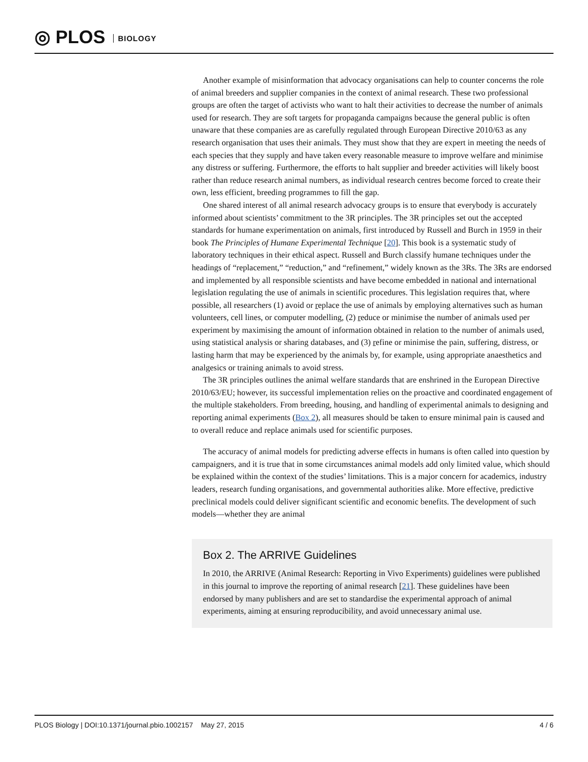◎ PLOS BIOLOGY
Another example of misinformation that advocacy organisations can help to counter concerns the role of animal breeders and supplier companies in the context of animal research. These two professional groups are often the target of activists who want to halt their activities to decrease the number of animals used for research. They are soft targets for propaganda campaigns because the general public is often unaware that these companies are as carefully regulated through European Directive 2010/63 as any research organisation that uses their animals. They must show that they are expert in meeting the needs of each species that they supply and have taken every reasonable measure to improve welfare and minimise any distress or suffering. Furthermore, the efforts to halt supplier and breeder activities will likely boost rather than reduce research animal numbers, as individual research centres become forced to create their own, less efficient, breeding programmes to fill the gap.
One shared interest of all animal research advocacy groups is to ensure that everybody is accurately informed about scientists’ commitment to the 3R principles. The 3R principles set out the accepted standards for humane experimentation on animals, first introduced by Russell and Burch in 1959 in their book The Principles of Humane Experimental Technique [20]. This book is a systematic study of laboratory techniques in their ethical aspect. Russell and Burch classify humane techniques under the headings of “replacement,” “reduction,” and “refinement,” widely known as the 3Rs. The 3Rs are endorsed and implemented by all responsible scientists and have become embedded in national and international legislation regulating the use of animals in scientific procedures. This legislation requires that, where possible, all researchers (1) avoid or replace the use of animals by employing alternatives such as human volunteers, cell lines, or computer modelling, (2) reduce or minimise the number of animals used per experiment by maximising the amount of information obtained in relation to the number of animals used, using statistical analysis or sharing databases, and (3) refine or minimise the pain, suffering, distress, or lasting harm that may be experienced by the animals by, for example, using appropriate anaesthetics and analgesics or training animals to avoid stress.
The 3R principles outlines the animal welfare standards that are enshrined in the European Directive 2010/63/EU; however, its successful implementation relies on the proactive and coordinated engagement of the multiple stakeholders. From breeding, housing, and handling of experimental animals to designing and reporting animal experiments (Box 2), all measures should be taken to ensure minimal pain is caused and to overall reduce and replace animals used for scientific purposes.
The accuracy of animal models for predicting adverse effects in humans is often called into question by campaigners, and it is true that in some circumstances animal models add only limited value, which should be explained within the context of the studies’ limitations. This is a major concern for academics, industry leaders, research funding organisations, and governmental authorities alike. More effective, predictive preclinical models could deliver significant scientific and economic benefits. The development of such models—whether they are animal
Box 2. The ARRIVE Guidelines
In 2010, the ARRIVE (Animal Research: Reporting in Vivo Experiments) guidelines were published in this journal to improve the reporting of animal research [21]. These guidelines have been endorsed by many publishers and are set to standardise the experimental approach of animal experiments, aiming at ensuring reproducibility, and avoid unnecessary animal use.
PLOS Biology | DOI:10.1371/journal.pbio.1002157 May 27, 2015 4 / 6